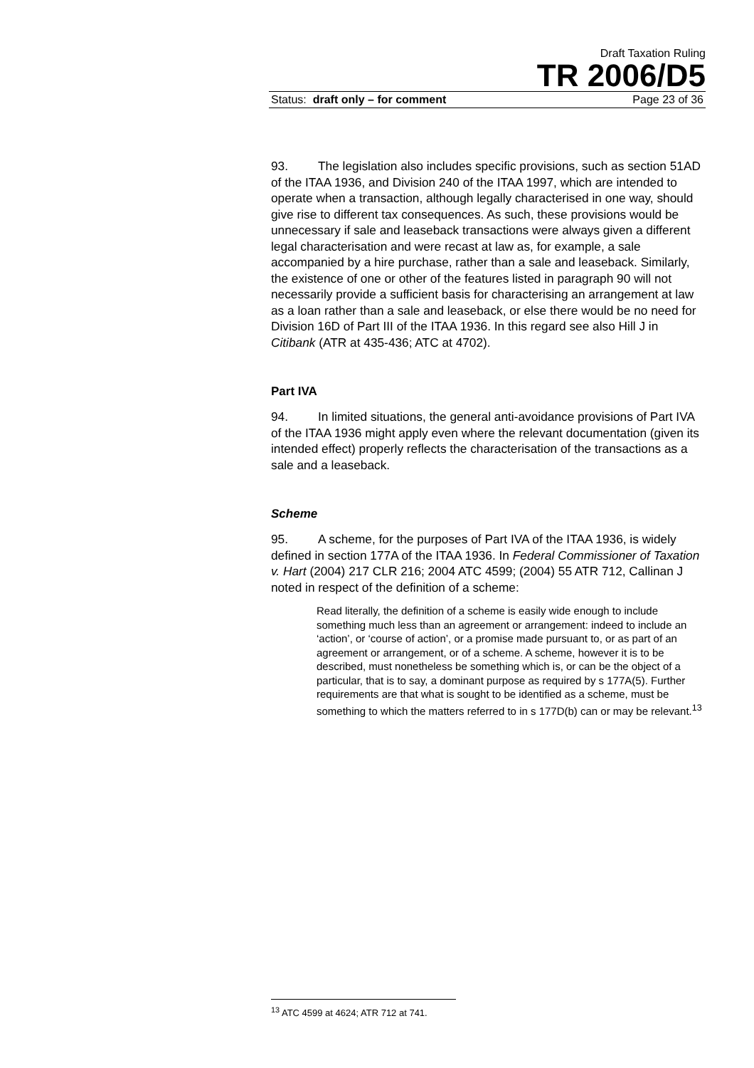Draft Taxation Ruling
TR 2006/D5
Status: draft only – for comment Page 23 of 36
93. The legislation also includes specific provisions, such as section 51AD of the ITAA 1936, and Division 240 of the ITAA 1997, which are intended to operate when a transaction, although legally characterised in one way, should give rise to different tax consequences. As such, these provisions would be unnecessary if sale and leaseback transactions were always given a different legal characterisation and were recast at law as, for example, a sale accompanied by a hire purchase, rather than a sale and leaseback. Similarly, the existence of one or other of the features listed in paragraph 90 will not necessarily provide a sufficient basis for characterising an arrangement at law as a loan rather than a sale and leaseback, or else there would be no need for Division 16D of Part III of the ITAA 1936. In this regard see also Hill J in Citibank (ATR at 435-436; ATC at 4702).
Part IVA
94. In limited situations, the general anti-avoidance provisions of Part IVA of the ITAA 1936 might apply even where the relevant documentation (given its intended effect) properly reflects the characterisation of the transactions as a sale and a leaseback.
Scheme
95. A scheme, for the purposes of Part IVA of the ITAA 1936, is widely defined in section 177A of the ITAA 1936. In Federal Commissioner of Taxation v. Hart (2004) 217 CLR 216; 2004 ATC 4599; (2004) 55 ATR 712, Callinan J noted in respect of the definition of a scheme:
Read literally, the definition of a scheme is easily wide enough to include something much less than an agreement or arrangement: indeed to include an ‘action’, or ‘course of action’, or a promise made pursuant to, or as part of an agreement or arrangement, or of a scheme. A scheme, however it is to be described, must nonetheless be something which is, or can be the object of a particular, that is to say, a dominant purpose as required by s 177A(5). Further requirements are that what is sought to be identified as a scheme, must be something to which the matters referred to in s 177D(b) can or may be relevant.<sup>13</sup>
<sup>13</sup> ATC 4599 at 4624; ATR 712 at 741.